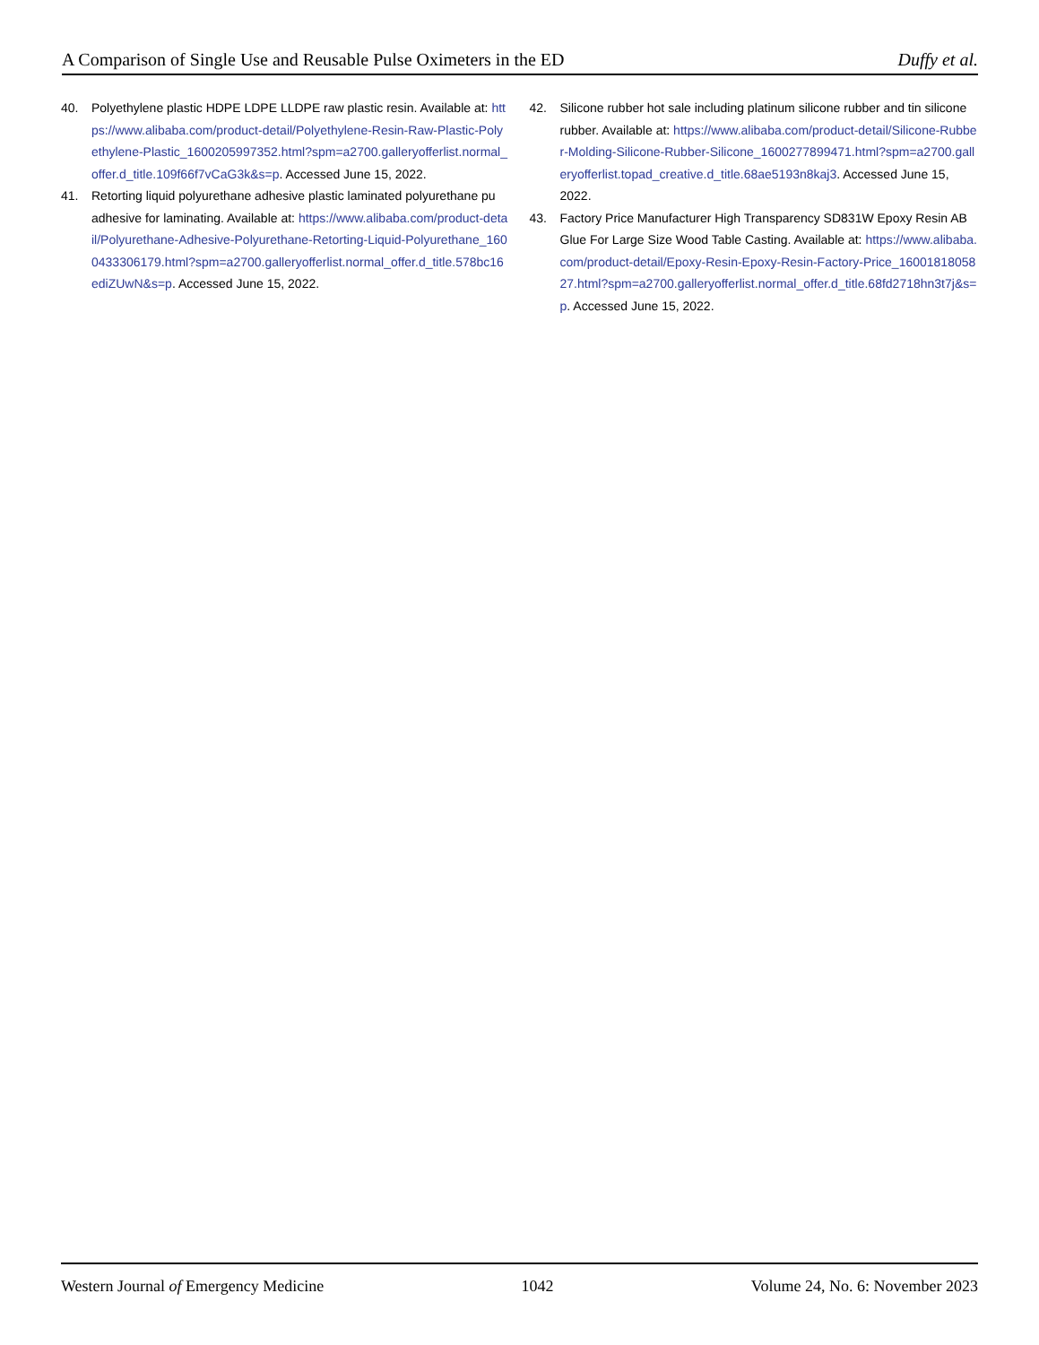A Comparison of Single Use and Reusable Pulse Oximeters in the ED Duffy et al.
40. Polyethylene plastic HDPE LDPE LLDPE raw plastic resin. Available at: https://www.alibaba.com/product-detail/Polyethylene-Resin-Raw-Plastic-Polyethylene-Plastic_1600205997352.html?spm=a2700.galleryofferlist.normal_offer.d_title.109f66f7vCaG3k&s=p. Accessed June 15, 2022.
41. Retorting liquid polyurethane adhesive plastic laminated polyurethane pu adhesive for laminating. Available at: https://www.alibaba.com/product-detail/Polyurethane-Adhesive-Polyurethane-Retorting-Liquid-Polyurethane_1600433306179.html?spm=a2700.galleryofferlist.normal_offer.d_title.578bc16ediZUwN&s=p. Accessed June 15, 2022.
42. Silicone rubber hot sale including platinum silicone rubber and tin silicone rubber. Available at: https://www.alibaba.com/product-detail/Silicone-Rubber-Molding-Silicone-Rubber-Silicone_1600277899471.html?spm=a2700.galleryofferlist.topad_creative.d_title.68ae5193n8kaj3. Accessed June 15, 2022.
43. Factory Price Manufacturer High Transparency SD831W Epoxy Resin AB Glue For Large Size Wood Table Casting. Available at: https://www.alibaba.com/product-detail/Epoxy-Resin-Epoxy-Resin-Factory-Price_1600181805827.html?spm=a2700.galleryofferlist.normal_offer.d_title.68fd2718hn3t7j&s=p. Accessed June 15, 2022.
Western Journal of Emergency Medicine 1042 Volume 24, No. 6: November 2023